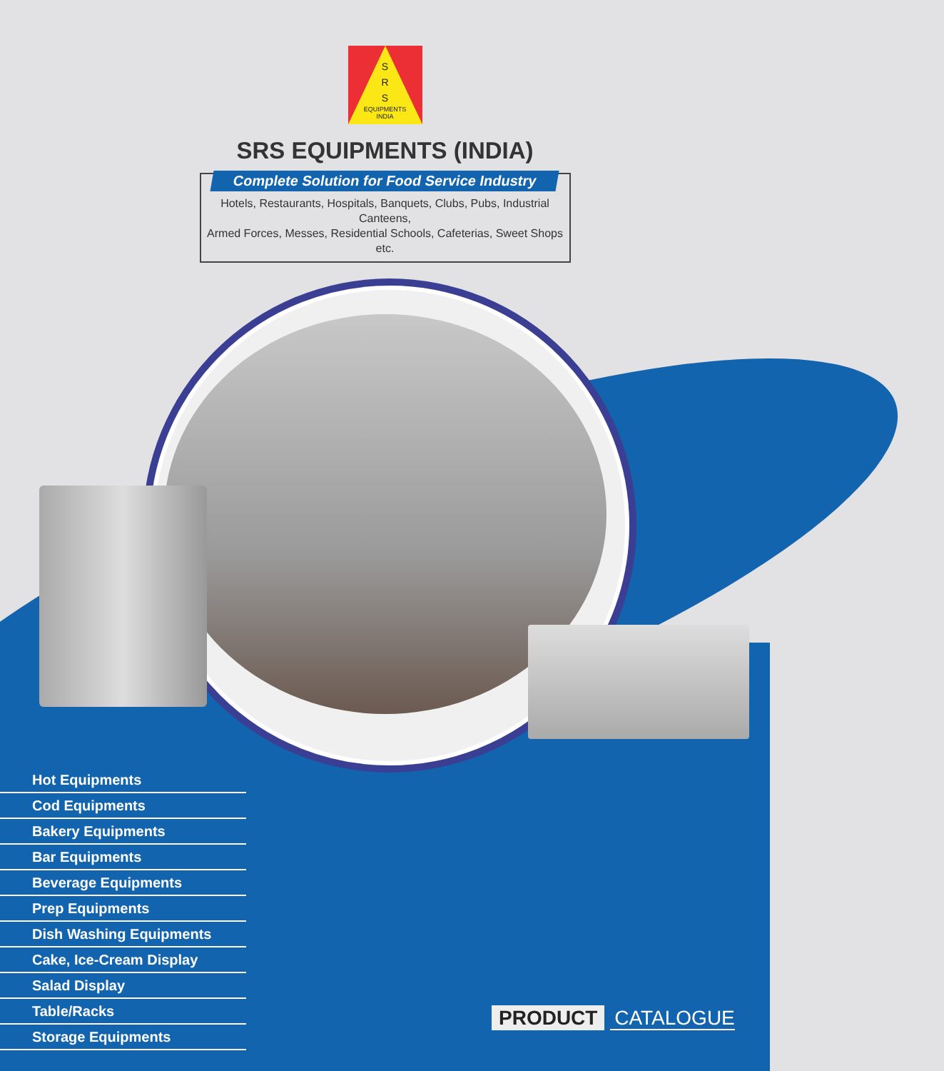S
R
S
EQUIPMENTS
INDIA
SRS EQUIPMENTS (INDIA)
Complete Solution for Food Service Industry
Hotels, Restaurants, Hospitals, Banquets, Clubs, Pubs, Industrial Canteens,
Armed Forces, Messes, Residential Schools, Cafeterias, Sweet Shops etc.
Hot Equipments
Cod Equipments
Bakery Equipments
Bar Equipments
Beverage Equipments
Prep Equipments
Dish Washing Equipments
Cake, Ice-Cream Display
Salad Display
Table/Racks
Storage Equipments
PRODUCT CATALOGUE